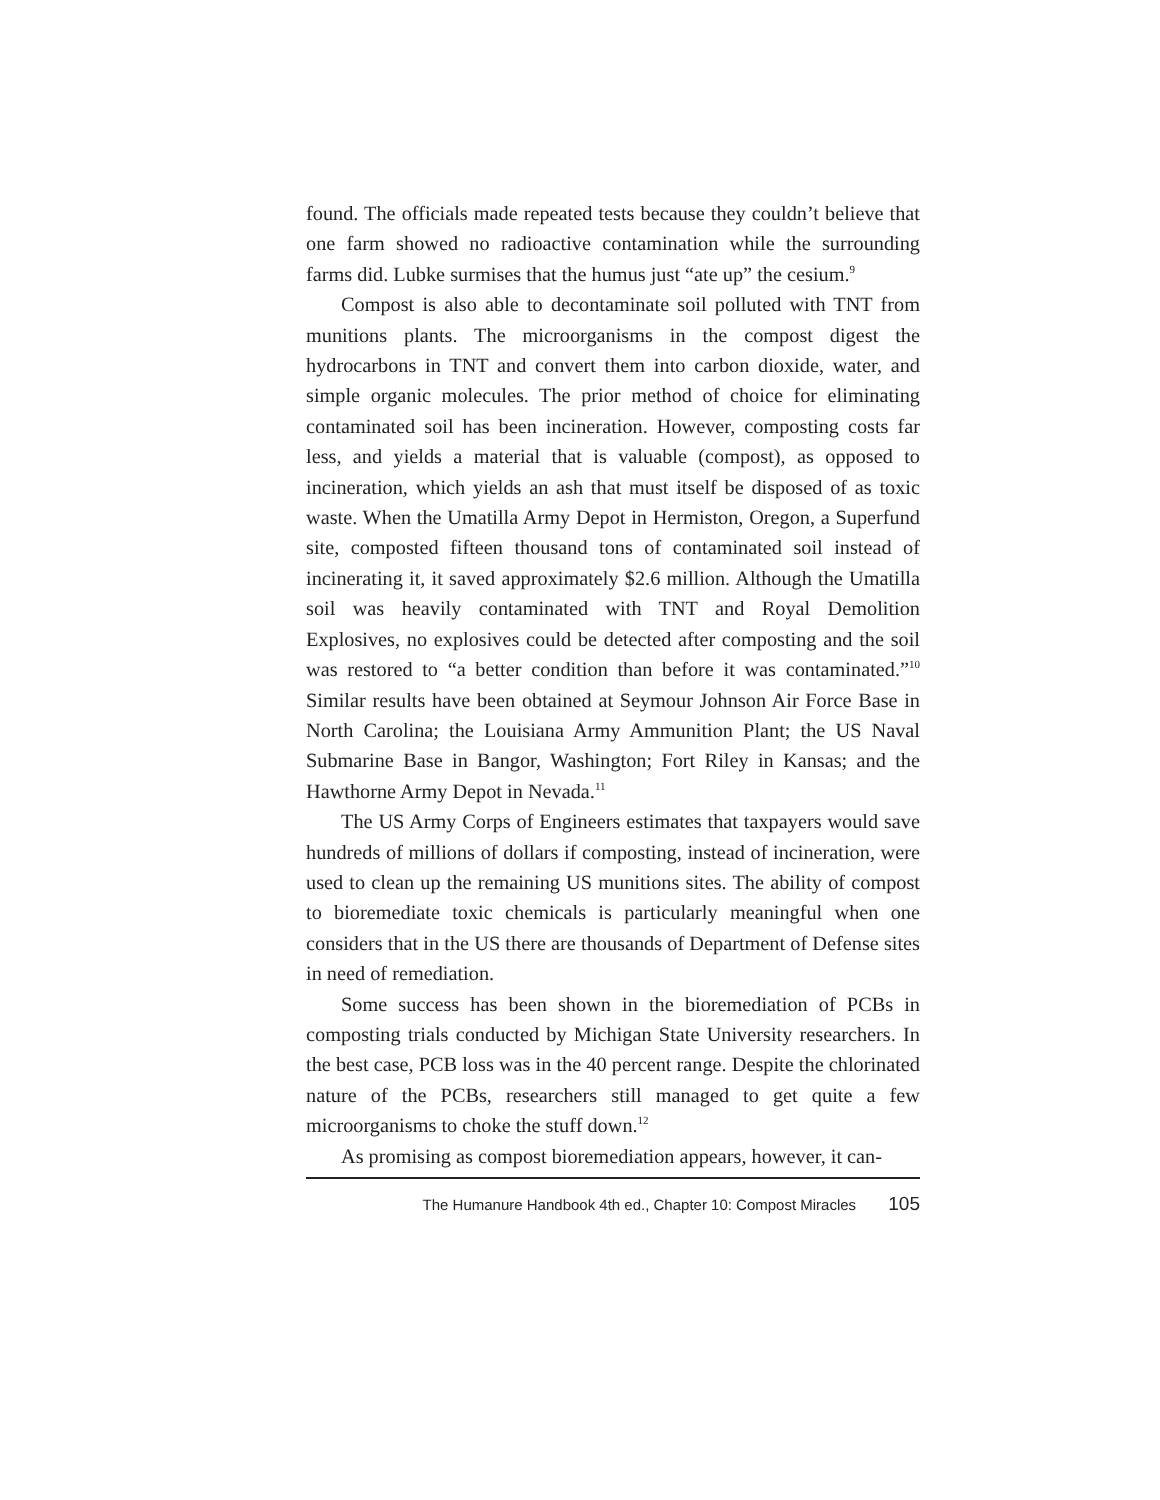found. The officials made repeated tests because they couldn’t believe that one farm showed no radioactive contamination while the surrounding farms did. Lubke surmises that the humus just “ate up” the cesium.<sup>9</sup>
Compost is also able to decontaminate soil polluted with TNT from munitions plants. The microorganisms in the compost digest the hydrocarbons in TNT and convert them into carbon dioxide, water, and simple organic molecules. The prior method of choice for eliminating contaminated soil has been incineration. However, composting costs far less, and yields a material that is valuable (compost), as opposed to incineration, which yields an ash that must itself be disposed of as toxic waste. When the Umatilla Army Depot in Hermiston, Oregon, a Superfund site, composted fifteen thousand tons of contaminated soil instead of incinerating it, it saved approximately $2.6 million. Although the Umatilla soil was heavily contaminated with TNT and Royal Demolition Explosives, no explosives could be detected after composting and the soil was restored to “a better condition than before it was contaminated.”<sup>10</sup> Similar results have been obtained at Seymour Johnson Air Force Base in North Carolina; the Louisiana Army Ammunition Plant; the US Naval Submarine Base in Bangor, Washington; Fort Riley in Kansas; and the Hawthorne Army Depot in Nevada.<sup>11</sup>
The US Army Corps of Engineers estimates that taxpayers would save hundreds of millions of dollars if composting, instead of incineration, were used to clean up the remaining US munitions sites. The ability of compost to bioremediate toxic chemicals is particularly meaningful when one considers that in the US there are thousands of Department of Defense sites in need of remediation.
Some success has been shown in the bioremediation of PCBs in composting trials conducted by Michigan State University researchers. In the best case, PCB loss was in the 40 percent range. Despite the chlorinated nature of the PCBs, researchers still managed to get quite a few microorganisms to choke the stuff down.<sup>12</sup>
As promising as compost bioremediation appears, however, it can-
The Humanure Handbook 4th ed., Chapter 10: Compost Miracles 105